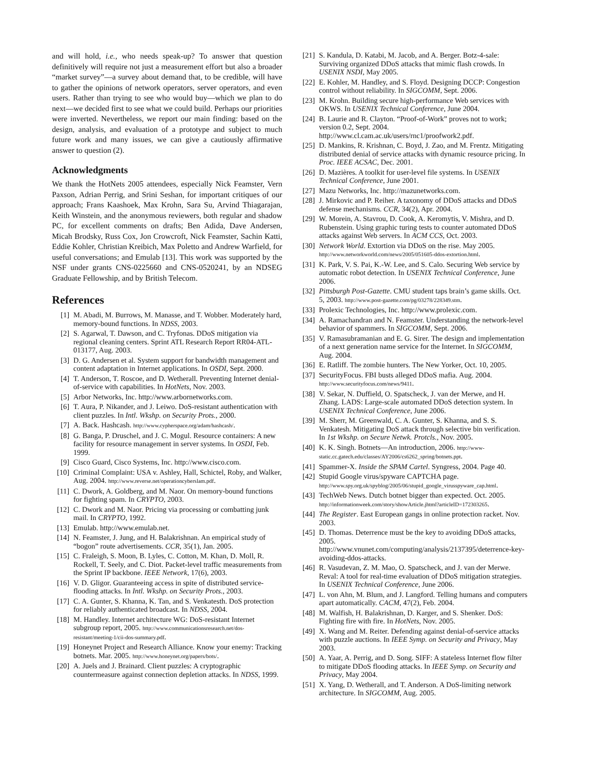and will hold, i.e., who needs speak-up? To answer that question definitively will require not just a measurement effort but also a broader “market survey”—a survey about demand that, to be credible, will have to gather the opinions of network operators, server operators, and even users. Rather than trying to see who would buy—which we plan to do next—we decided first to see what we could build. Perhaps our priorities were inverted. Nevertheless, we report our main finding: based on the design, analysis, and evaluation of a prototype and subject to much future work and many issues, we can give a cautiously affirmative answer to question (2).
Acknowledgments
We thank the HotNets 2005 attendees, especially Nick Feamster, Vern Paxson, Adrian Perrig, and Srini Seshan, for important critiques of our approach; Frans Kaashoek, Max Krohn, Sara Su, Arvind Thiagarajan, Keith Winstein, and the anonymous reviewers, both regular and shadow PC, for excellent comments on drafts; Ben Adida, Dave Andersen, Micah Brodsky, Russ Cox, Jon Crowcroft, Nick Feamster, Sachin Katti, Eddie Kohler, Christian Kreibich, Max Poletto and Andrew Warfield, for useful conversations; and Emulab [13]. This work was supported by the NSF under grants CNS-0225660 and CNS-0520241, by an NDSEG Graduate Fellowship, and by British Telecom.
References
[1] M. Abadi, M. Burrows, M. Manasse, and T. Wobber. Moderately hard, memory-bound functions. In NDSS, 2003.
[2] S. Agarwal, T. Dawson, and C. Tryfonas. DDoS mitigation via regional cleaning centers. Sprint ATL Research Report RR04-ATL-013177, Aug. 2003.
[3] D. G. Andersen et al. System support for bandwidth management and content adaptation in Internet applications. In OSDI, Sept. 2000.
[4] T. Anderson, T. Roscoe, and D. Wetherall. Preventing Internet denial-of-service with capabilities. In HotNets, Nov. 2003.
[5] Arbor Networks, Inc. http://www.arbornetworks.com.
[6] T. Aura, P. Nikander, and J. Leiwo. DoS-resistant authentication with client puzzles. In Intl. Wkshp. on Security Prots., 2000.
[7] A. Back. Hashcash. http://www.cypherspace.org/adam/hashcash/.
[8] G. Banga, P. Druschel, and J. C. Mogul. Resource containers: A new facility for resource management in server systems. In OSDI, Feb. 1999.
[9] Cisco Guard, Cisco Systems, Inc. http://www.cisco.com.
[10] Criminal Complaint: USA v. Ashley, Hall, Schictel, Roby, and Walker, Aug. 2004. http://www.reverse.net/operationcyberslam.pdf.
[11] C. Dwork, A. Goldberg, and M. Naor. On memory-bound functions for fighting spam. In CRYPTO, 2003.
[12] C. Dwork and M. Naor. Pricing via processing or combatting junk mail. In CRYPTO, 1992.
[13] Emulab. http://www.emulab.net.
[14] N. Feamster, J. Jung, and H. Balakrishnan. An empirical study of “bogon” route advertisements. CCR, 35(1), Jan. 2005.
[15] C. Fraleigh, S. Moon, B. Lyles, C. Cotton, M. Khan, D. Moll, R. Rockell, T. Seely, and C. Diot. Packet-level traffic measurements from the Sprint IP backbone. IEEE Network, 17(6), 2003.
[16] V. D. Gligor. Guaranteeing access in spite of distributed service-flooding attacks. In Intl. Wkshp. on Security Prots., 2003.
[17] C. A. Gunter, S. Khanna, K. Tan, and S. Venkatesth. DoS protection for reliably authenticated broadcast. In NDSS, 2004.
[18] M. Handley. Internet architecture WG: DoS-resistant Internet subgroup report, 2005. http://www.communicationsresearch.net/dos-resistant/meeting-1/cii-dos-summary.pdf.
[19] Honeynet Project and Research Alliance. Know your enemy: Tracking botnets. Mar. 2005. http://www.honeynet.org/papers/bots/.
[20] A. Juels and J. Brainard. Client puzzles: A cryptographic countermeasure against connection depletion attacks. In NDSS, 1999.
[21] S. Kandula, D. Katabi, M. Jacob, and A. Berger. Botz-4-sale: Surviving organized DDoS attacks that mimic flash crowds. In USENIX NSDI, May 2005.
[22] E. Kohler, M. Handley, and S. Floyd. Designing DCCP: Congestion control without reliability. In SIGCOMM, Sept. 2006.
[23] M. Krohn. Building secure high-performance Web services with OKWS. In USENIX Technical Conference, June 2004.
[24] B. Laurie and R. Clayton. “Proof-of-Work” proves not to work; version 0.2, Sept. 2004. http://www.cl.cam.ac.uk/users/rnc1/proofwork2.pdf.
[25] D. Mankins, R. Krishnan, C. Boyd, J. Zao, and M. Frentz. Mitigating distributed denial of service attacks with dynamic resource pricing. In Proc. IEEE ACSAC, Dec. 2001.
[26] D. Mazières. A toolkit for user-level file systems. In USENIX Technical Conference, June 2001.
[27] Mazu Networks, Inc. http://mazunetworks.com.
[28] J. Mirkovic and P. Reiher. A taxonomy of DDoS attacks and DDoS defense mechanisms. CCR, 34(2), Apr. 2004.
[29] W. Morein, A. Stavrou, D. Cook, A. Keromytis, V. Mishra, and D. Rubenstein. Using graphic turing tests to counter automated DDoS attacks against Web servers. In ACM CCS, Oct. 2003.
[30] Network World. Extortion via DDoS on the rise. May 2005. http://www.networkworld.com/news/2005/051605-ddos-extortion.html.
[31] K. Park, V. S. Pai, K.-W. Lee, and S. Calo. Securing Web service by automatic robot detection. In USENIX Technical Conference, June 2006.
[32] Pittsburgh Post-Gazette. CMU student taps brain’s game skills. Oct. 5, 2003. http://www.post-gazette.com/pg/03278/228349.stm.
[33] Prolexic Technologies, Inc. http://www.prolexic.com.
[34] A. Ramachandran and N. Feamster. Understanding the network-level behavior of spammers. In SIGCOMM, Sept. 2006.
[35] V. Ramasubramanian and E. G. Sirer. The design and implementation of a next generation name service for the Internet. In SIGCOMM, Aug. 2004.
[36] E. Ratliff. The zombie hunters. The New Yorker, Oct. 10, 2005.
[37] SecurityFocus. FBI busts alleged DDoS mafia. Aug. 2004. http://www.securityfocus.com/news/9411.
[38] V. Sekar, N. Duffield, O. Spatscheck, J. van der Merwe, and H. Zhang. LADS: Large-scale automated DDoS detection system. In USENIX Technical Conference, June 2006.
[39] M. Sherr, M. Greenwald, C. A. Gunter, S. Khanna, and S. S. Venkatesh. Mitigating DoS attack through selective bin verification. In 1st Wkshp. on Secure Netwk. Protcls., Nov. 2005.
[40] K. K. Singh. Botnets—An introduction, 2006. http://www-static.cc.gatech.edu/classes/AY2006/cs6262_spring/botnets.ppt.
[41] Spammer-X. Inside the SPAM Cartel. Syngress, 2004. Page 40.
[42] Stupid Google virus/spyware CAPTCHA page. http://www.spy.org.uk/spyblog/2005/06/stupid_google_virusspyware_cap.html.
[43] TechWeb News. Dutch botnet bigger than expected. Oct. 2005. http://informationweek.com/story/showArticle.jhtml?articleID=172303265.
[44] The Register. East European gangs in online protection racket. Nov. 2003.
[45] D. Thomas. Deterrence must be the key to avoiding DDoS attacks, 2005. http://www.vnunet.com/computing/analysis/2137395/deterrence-key-avoiding-ddos-attacks.
[46] R. Vasudevan, Z. M. Mao, O. Spatscheck, and J. van der Merwe. Reval: A tool for real-time evaluation of DDoS mitigation strategies. In USENIX Technical Conference, June 2006.
[47] L. von Ahn, M. Blum, and J. Langford. Telling humans and computers apart automatically. CACM, 47(2), Feb. 2004.
[48] M. Walfish, H. Balakrishnan, D. Karger, and S. Shenker. DoS: Fighting fire with fire. In HotNets, Nov. 2005.
[49] X. Wang and M. Reiter. Defending against denial-of-service attacks with puzzle auctions. In IEEE Symp. on Security and Privacy, May 2003.
[50] A. Yaar, A. Perrig, and D. Song. SIFF: A stateless Internet flow filter to mitigate DDoS flooding attacks. In IEEE Symp. on Security and Privacy, May 2004.
[51] X. Yang, D. Wetherall, and T. Anderson. A DoS-limiting network architecture. In SIGCOMM, Aug. 2005.